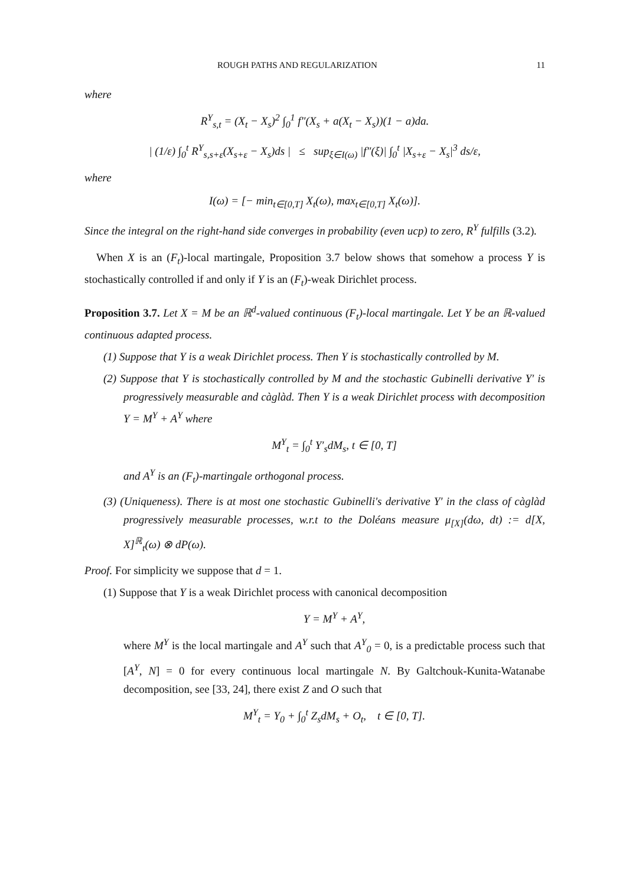ROUGH PATHS AND REGULARIZATION 11
where
R<sup>Y</sup><sub>s,t</sub> = (X<sub>t</sub> − X<sub>s</sub>)<sup>2</sup> ∫<sub>0</sub><sup>1</sup> f″(X<sub>s</sub> + a(X<sub>t</sub> − X<sub>s</sub>))(1 − a)da.
| (1/ε) ∫<sub>0</sub><sup>t</sup> R<sup>Y</sup><sub>s,s+ε</sub>(X<sub>s+ε</sub> − X<sub>s</sub>)ds | ≤ sup<sub>ξ∈I(ω)</sub> |f″(ξ)| ∫<sub>0</sub><sup>t</sup> |X<sub>s+ε</sub> − X<sub>s</sub>|<sup>3</sup> ds/ε,
where
I(ω) = [− min<sub>t∈[0,T]</sub> X<sub>t</sub>(ω), max<sub>t∈[0,T]</sub> X<sub>t</sub>(ω)].
Since the integral on the right-hand side converges in probability (even ucp) to zero, R<sup>Y</sup> fulfills (3.2).
When X is an (F<sub>t</sub>)-local martingale, Proposition 3.7 below shows that somehow a process Y is stochastically controlled if and only if Y is an (F<sub>t</sub>)-weak Dirichlet process.
Proposition 3.7. Let X = M be an ℝ<sup>d</sup>-valued continuous (F<sub>t</sub>)-local martingale. Let Y be an ℝ-valued continuous adapted process.
(1) Suppose that Y is a weak Dirichlet process. Then Y is stochastically controlled by M.
(2) Suppose that Y is stochastically controlled by M and the stochastic Gubinelli derivative Y′ is progressively measurable and càglàd. Then Y is a weak Dirichlet process with decomposition Y = M<sup>Y</sup> + A<sup>Y</sup> where
M<sup>Y</sup><sub>t</sub> = ∫<sub>0</sub><sup>t</sup> Y′<sub>s</sub>dM<sub>s</sub>, t ∈ [0, T]
and A<sup>Y</sup> is an (F<sub>t</sub>)-martingale orthogonal process.
(3) (Uniqueness). There is at most one stochastic Gubinelli's derivative Y′ in the class of càglàd progressively measurable processes, w.r.t to the Doléans measure μ<sub>[X]</sub>(dω, dt) := d[X, X]<sup>ℝ</sup><sub>t</sub>(ω) ⊗ dP(ω).
Proof. For simplicity we suppose that d = 1.
(1) Suppose that Y is a weak Dirichlet process with canonical decomposition
Y = M<sup>Y</sup> + A<sup>Y</sup>,
where M<sup>Y</sup> is the local martingale and A<sup>Y</sup> such that A<sup>Y</sup><sub>0</sub> = 0, is a predictable process such that [A<sup>Y</sup>, N] = 0 for every continuous local martingale N. By Galtchouk-Kunita-Watanabe decomposition, see [33, 24], there exist Z and O such that
M<sup>Y</sup><sub>t</sub> = Y<sub>0</sub> + ∫<sub>0</sub><sup>t</sup> Z<sub>s</sub>dM<sub>s</sub> + O<sub>t</sub>, t ∈ [0, T].